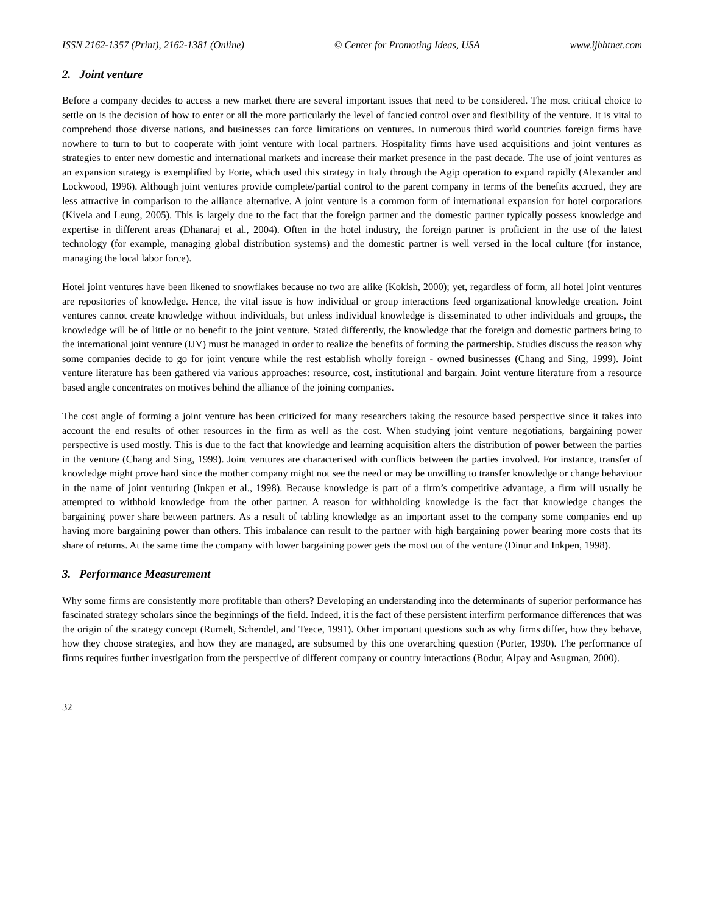ISSN 2162-1357 (Print), 2162-1381 (Online) © Center for Promoting Ideas, USA www.ijbhtnet.com
2. Joint venture
Before a company decides to access a new market there are several important issues that need to be considered. The most critical choice to settle on is the decision of how to enter or all the more particularly the level of fancied control over and flexibility of the venture. It is vital to comprehend those diverse nations, and businesses can force limitations on ventures. In numerous third world countries foreign firms have nowhere to turn to but to cooperate with joint venture with local partners. Hospitality firms have used acquisitions and joint ventures as strategies to enter new domestic and international markets and increase their market presence in the past decade. The use of joint ventures as an expansion strategy is exemplified by Forte, which used this strategy in Italy through the Agip operation to expand rapidly (Alexander and Lockwood, 1996). Although joint ventures provide complete/partial control to the parent company in terms of the benefits accrued, they are less attractive in comparison to the alliance alternative. A joint venture is a common form of international expansion for hotel corporations (Kivela and Leung, 2005). This is largely due to the fact that the foreign partner and the domestic partner typically possess knowledge and expertise in different areas (Dhanaraj et al., 2004). Often in the hotel industry, the foreign partner is proficient in the use of the latest technology (for example, managing global distribution systems) and the domestic partner is well versed in the local culture (for instance, managing the local labor force).
Hotel joint ventures have been likened to snowflakes because no two are alike (Kokish, 2000); yet, regardless of form, all hotel joint ventures are repositories of knowledge. Hence, the vital issue is how individual or group interactions feed organizational knowledge creation. Joint ventures cannot create knowledge without individuals, but unless individual knowledge is disseminated to other individuals and groups, the knowledge will be of little or no benefit to the joint venture. Stated differently, the knowledge that the foreign and domestic partners bring to the international joint venture (IJV) must be managed in order to realize the benefits of forming the partnership. Studies discuss the reason why some companies decide to go for joint venture while the rest establish wholly foreign - owned businesses (Chang and Sing, 1999). Joint venture literature has been gathered via various approaches: resource, cost, institutional and bargain. Joint venture literature from a resource based angle concentrates on motives behind the alliance of the joining companies.
The cost angle of forming a joint venture has been criticized for many researchers taking the resource based perspective since it takes into account the end results of other resources in the firm as well as the cost. When studying joint venture negotiations, bargaining power perspective is used mostly. This is due to the fact that knowledge and learning acquisition alters the distribution of power between the parties in the venture (Chang and Sing, 1999). Joint ventures are characterised with conflicts between the parties involved. For instance, transfer of knowledge might prove hard since the mother company might not see the need or may be unwilling to transfer knowledge or change behaviour in the name of joint venturing (Inkpen et al., 1998). Because knowledge is part of a firm’s competitive advantage, a firm will usually be attempted to withhold knowledge from the other partner. A reason for withholding knowledge is the fact that knowledge changes the bargaining power share between partners. As a result of tabling knowledge as an important asset to the company some companies end up having more bargaining power than others. This imbalance can result to the partner with high bargaining power bearing more costs that its share of returns. At the same time the company with lower bargaining power gets the most out of the venture (Dinur and Inkpen, 1998).
3. Performance Measurement
Why some firms are consistently more profitable than others? Developing an understanding into the determinants of superior performance has fascinated strategy scholars since the beginnings of the field. Indeed, it is the fact of these persistent interfirm performance differences that was the origin of the strategy concept (Rumelt, Schendel, and Teece, 1991). Other important questions such as why firms differ, how they behave, how they choose strategies, and how they are managed, are subsumed by this one overarching question (Porter, 1990). The performance of firms requires further investigation from the perspective of different company or country interactions (Bodur, Alpay and Asugman, 2000).
32